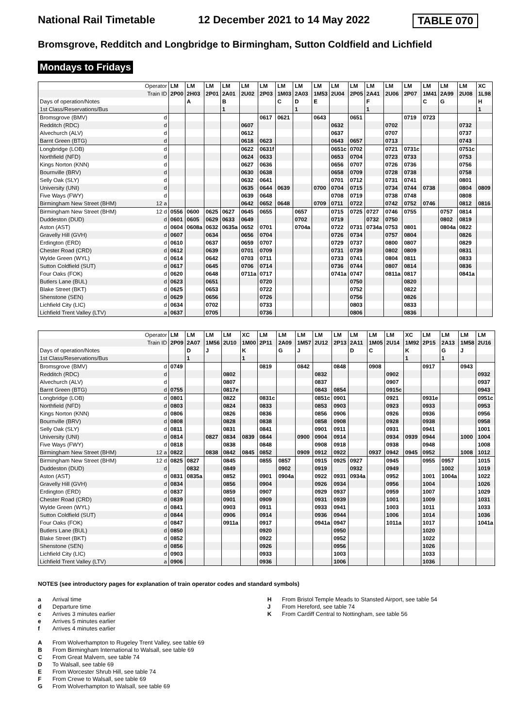National Rail Timetable 12 December 2021 to 14 May 2022 TABLE 070
Bromsgrove, Redditch and Longbridge to Birmingham, Sutton Coldfield and Lichfield
Mondays to Fridays
| Operator | LM | LM | LM | LM | LM | LM | LM | LM | LM | LM | LM | LM | LM | LM | LM | LM | LM | XC |
| Train ID | 2P00 | 2H03 | 2P01 | 2A01 | 2U02 | 2P03 | 1M03 | 2A03 | 1M53 | 2U04 | 2P05 | 2A41 | 2U06 | 2P07 | 1M41 | 2A99 | 2U08 | 1L98 |
| Days of operation/Notes | | A | | B | | | C | D | E | | | F | | | C | G | | H |
| 1st Class/Reservations/Bus | | | | 1 | | | | 1 | | | | 1 | | | | | | 1 |
| Bromsgrove (BMV) d | | | | | | 0617 | 0621 | | 0643 | | 0651 | | | 0719 | 0723 | | | |
| Redditch (RDC) d | | | | | 0607 | | | | | 0632 | | | 0702 | | | | 0732 | |
| Alvechurch (ALV) d | | | | | 0612 | | | | | 0637 | | | 0707 | | | | 0737 | |
| Barnt Green (BTG) d | | | | | 0618 | 0623 | | | | 0643 | 0657 | | 0713 | | | | 0743 | |
| Longbridge (LOB) d | | | | | 0622 | 0631f | | | | 0651c | 0702 | | 0721 | 0731c | | | 0751c | |
| Northfield (NFD) d | | | | | 0624 | 0633 | | | | 0653 | 0704 | | 0723 | 0733 | | | 0753 | |
| Kings Norton (KNN) d | | | | | 0627 | 0636 | | | | 0656 | 0707 | | 0726 | 0736 | | | 0756 | |
| Bournville (BRV) d | | | | | 0630 | 0638 | | | | 0658 | 0709 | | 0728 | 0738 | | | 0758 | |
| Selly Oak (SLY) d | | | | | 0632 | 0641 | | | | 0701 | 0712 | | 0731 | 0741 | | | 0801 | |
| University (UNI) d | | | | | 0635 | 0644 | 0639 | | 0700 | 0704 | 0715 | | 0734 | 0744 | 0738 | | 0804 | 0809 |
| Five Ways (FWY) d | | | | | 0639 | 0648 | | | | 0708 | 0719 | | 0738 | 0748 | | | 0808 | |
| Birmingham New Street (BHM) 12 a | | | | | 0642 | 0652 | 0648 | | 0709 | 0711 | 0722 | | 0742 | 0752 | 0746 | | 0812 | 0816 |
| Birmingham New Street (BHM) 12 d | 0556 | 0600 | 0625 | 0627 | 0645 | 0655 | | 0657 | | 0715 | 0725 | 0727 | 0746 | 0755 | | 0757 | 0814 | |
| Duddeston (DUD) d | 0601 | 0605 | 0629 | 0633 | 0649 | | | 0702 | | 0719 | | 0732 | 0750 | | | 0802 | 0819 | |
| Aston (AST) d | 0604 | 0608a | 0632 | 0635a | 0652 | 0701 | | 0704a | | 0722 | 0731 | 0734a | 0753 | 0801 | | 0804a | 0822 | |
| Gravelly Hill (GVH) d | 0607 | | 0634 | | 0656 | 0704 | | | | 0726 | 0734 | | 0757 | 0804 | | | 0826 | |
| Erdington (ERD) d | 0610 | | 0637 | | 0659 | 0707 | | | | 0729 | 0737 | | 0800 | 0807 | | | 0829 | |
| Chester Road (CRD) d | 0612 | | 0639 | | 0701 | 0709 | | | | 0731 | 0739 | | 0802 | 0809 | | | 0831 | |
| Wylde Green (WYL) d | 0614 | | 0642 | | 0703 | 0711 | | | | 0733 | 0741 | | 0804 | 0811 | | | 0833 | |
| Sutton Coldfield (SUT) d | 0617 | | 0645 | | 0706 | 0714 | | | | 0736 | 0744 | | 0807 | 0814 | | | 0836 | |
| Four Oaks (FOK) d | 0620 | | 0648 | | 0711a | 0717 | | | | 0741a | 0747 | | 0811a | 0817 | | | 0841a | |
| Butlers Lane (BUL) d | 0623 | | 0651 | | | 0720 | | | | | 0750 | | | 0820 | | | | |
| Blake Street (BKT) d | 0625 | | 0653 | | | 0722 | | | | | 0752 | | | 0822 | | | | |
| Shenstone (SEN) d | 0629 | | 0656 | | | 0726 | | | | | 0756 | | | 0826 | | | | |
| Lichfield City (LIC) d | 0634 | | 0702 | | | 0733 | | | | | 0803 | | | 0833 | | | | |
| Lichfield Trent Valley (LTV) a | 0637 | | 0705 | | | 0736 | | | | | 0806 | | | 0836 | | | | |
| Operator | LM | LM | LM | LM | XC | LM | LM | LM | LM | LM | LM | LM | LM | XC | LM | LM | LM | LM |
| Train ID | 2P09 | 2A07 | 1M56 | 2U10 | 1M00 | 2P11 | 2A09 | 1M57 | 2U12 | 2P13 | 2A11 | 1M05 | 2U14 | 1M92 | 2P15 | 2A13 | 1M58 | 2U16 |
| Days of operation/Notes | | D | J | | K | | G | J | | | D | C | | K | | G | J | |
| 1st Class/Reservations/Bus | | 1 | | | 1 | | | | | | | | | 1 | | 1 | | |
| Bromsgrove (BMV) d | 0749 | | | | | 0819 | | 0842 | | 0848 | | 0908 | | | 0917 | | 0943 | |
| Redditch (RDC) d | | | | 0802 | | | | | 0832 | | | | 0902 | | | | | 0932 |
| Alvechurch (ALV) d | | | | 0807 | | | | | 0837 | | | | 0907 | | | | | 0937 |
| Barnt Green (BTG) d | 0755 | | | 0817e | | | | | 0843 | 0854 | | | 0915c | | | | | 0943 |
| Longbridge (LOB) d | 0801 | | | 0822 | | 0831c | | | 0851c | 0901 | | | 0921 | | 0931e | | | 0951c |
| Northfield (NFD) d | 0803 | | | 0824 | | 0833 | | | 0853 | 0903 | | | 0923 | | 0933 | | | 0953 |
| Kings Norton (KNN) d | 0806 | | | 0826 | | 0836 | | | 0856 | 0906 | | | 0926 | | 0936 | | | 0956 |
| Bournville (BRV) d | 0808 | | | 0828 | | 0838 | | | 0858 | 0908 | | | 0928 | | 0938 | | | 0958 |
| Selly Oak (SLY) d | 0811 | | | 0831 | | 0841 | | | 0901 | 0911 | | | 0931 | | 0941 | | | 1001 |
| University (UNI) d | 0814 | | 0827 | 0834 | 0839 | 0844 | | 0900 | 0904 | 0914 | | | 0934 | 0939 | 0944 | | 1000 | 1004 |
| Five Ways (FWY) d | 0818 | | | 0838 | | 0848 | | | 0908 | 0918 | | | 0938 | | 0948 | | | 1008 |
| Birmingham New Street (BHM) 12 a | 0822 | | 0838 | 0842 | 0845 | 0852 | | 0909 | 0912 | 0922 | | 0937 | 0942 | 0945 | 0952 | | 1008 | 1012 |
| Birmingham New Street (BHM) 12 d | 0825 | 0827 | | 0845 | | 0855 | 0857 | | 0915 | 0925 | 0927 | | 0945 | | 0955 | 0957 | | 1015 |
| Duddeston (DUD) d | | 0832 | | 0849 | | | 0902 | | 0919 | | 0932 | | 0949 | | | 1002 | | 1019 |
| Aston (AST) d | 0831 | 0835a | | 0852 | | 0901 | 0904a | | 0922 | 0931 | 0934a | | 0952 | | 1001 | 1004a | | 1022 |
| Gravelly Hill (GVH) d | 0834 | | | 0856 | | 0904 | | | 0926 | 0934 | | | 0956 | | 1004 | | | 1026 |
| Erdington (ERD) d | 0837 | | | 0859 | | 0907 | | | 0929 | 0937 | | | 0959 | | 1007 | | | 1029 |
| Chester Road (CRD) d | 0839 | | | 0901 | | 0909 | | | 0931 | 0939 | | | 1001 | | 1009 | | | 1031 |
| Wylde Green (WYL) d | 0841 | | | 0903 | | 0911 | | | 0933 | 0941 | | | 1003 | | 1011 | | | 1033 |
| Sutton Coldfield (SUT) d | 0844 | | | 0906 | | 0914 | | | 0936 | 0944 | | | 1006 | | 1014 | | | 1036 |
| Four Oaks (FOK) d | 0847 | | | 0911a | | 0917 | | | 0941a | 0947 | | | 1011a | | 1017 | | | 1041a |
| Butlers Lane (BUL) d | 0850 | | | | | 0920 | | | | 0950 | | | | | 1020 | | | |
| Blake Street (BKT) d | 0852 | | | | | 0922 | | | | 0952 | | | | | 1022 | | | |
| Shenstone (SEN) d | 0856 | | | | | 0926 | | | | 0956 | | | | | 1026 | | | |
| Lichfield City (LIC) d | 0903 | | | | | 0933 | | | | 1003 | | | | | 1033 | | | |
| Lichfield Trent Valley (LTV) a | 0906 | | | | | 0936 | | | | 1006 | | | | | 1036 | | | |
NOTES (see introductory pages for explanation of train operator codes and standard symbols)
a Arrival time
d Departure time
c Arrives 3 minutes earlier
e Arrives 5 minutes earlier
f Arrives 4 minutes earlier
A From Wolverhampton to Rugeley Trent Valley, see table 69
B From Birmingham International to Walsall, see table 69
C From Great Malvern, see table 74
D To Walsall, see table 69
E From Worcester Shrub Hill, see table 74
F From Crewe to Walsall, see table 69
G From Wolverhampton to Walsall, see table 69
H From Bristol Temple Meads to Stansted Airport, see table 54
J From Hereford, see table 74
K From Cardiff Central to Nottingham, see table 56